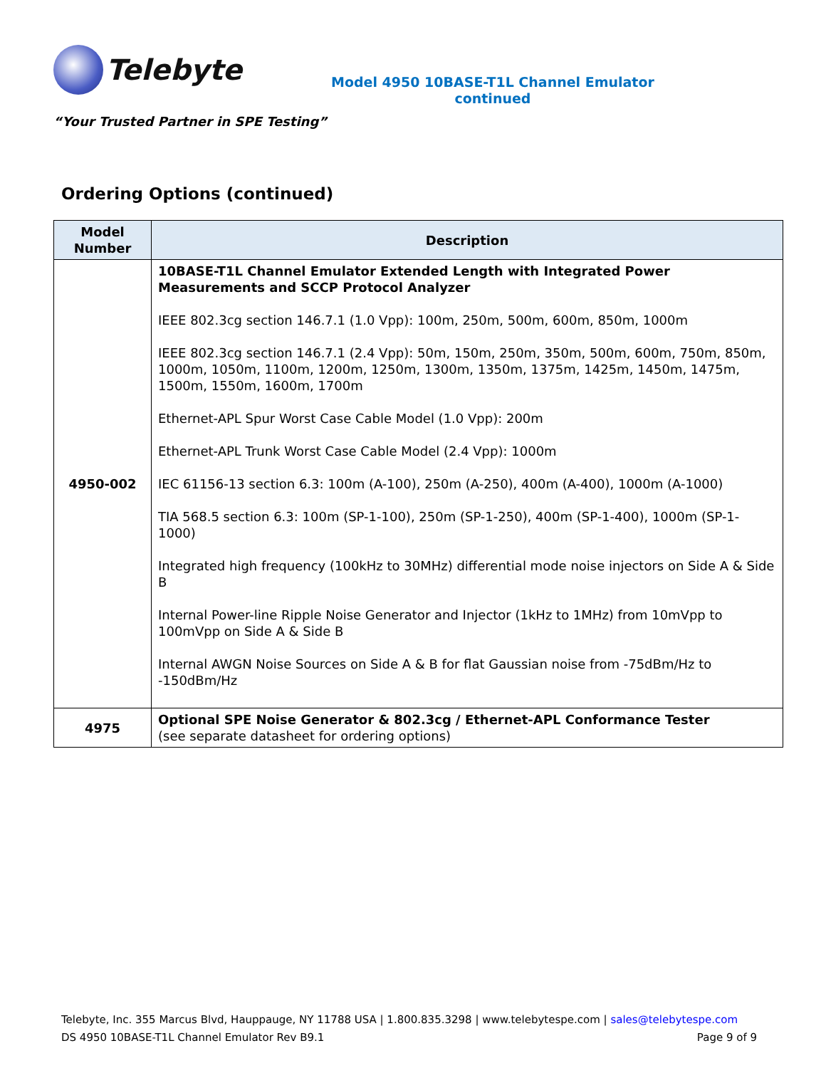Telebyte
Model 4950 10BASE-T1L Channel Emulator
continued
“Your Trusted Partner in SPE Testing”
Ordering Options (continued)
| Model Number | Description |
| --- | --- |
| 4950-002 | 10BASE-T1L Channel Emulator Extended Length with Integrated Power Measurements and SCCP Protocol Analyzer IEEE 802.3cg section 146.7.1 (1.0 Vpp): 100m, 250m, 500m, 600m, 850m, 1000m IEEE 802.3cg section 146.7.1 (2.4 Vpp): 50m, 150m, 250m, 350m, 500m, 600m, 750m, 850m, 1000m, 1050m, 1100m, 1200m, 1250m, 1300m, 1350m, 1375m, 1425m, 1450m, 1475m, 1500m, 1550m, 1600m, 1700m Ethernet-APL Spur Worst Case Cable Model (1.0 Vpp): 200m Ethernet-APL Trunk Worst Case Cable Model (2.4 Vpp): 1000m IEC 61156-13 section 6.3: 100m (A-100), 250m (A-250), 400m (A-400), 1000m (A-1000) TIA 568.5 section 6.3: 100m (SP-1-100), 250m (SP-1-250), 400m (SP-1-400), 1000m (SP-1-1000) Integrated high frequency (100kHz to 30MHz) differential mode noise injectors on Side A & Side B Internal Power-line Ripple Noise Generator and Injector (1kHz to 1MHz) from 10mVpp to 100mVpp on Side A & Side B Internal AWGN Noise Sources on Side A & B for flat Gaussian noise from -75dBm/Hz to -150dBm/Hz |
| 4975 | Optional SPE Noise Generator & 802.3cg / Ethernet-APL Conformance Tester (see separate datasheet for ordering options) |
Telebyte, Inc. 355 Marcus Blvd, Hauppauge, NY 11788 USA | 1.800.835.3298 | www.telebytespe.com | sales@telebytespe.com
DS 4950 10BASE-T1L Channel Emulator Rev B9.1 Page 9 of 9